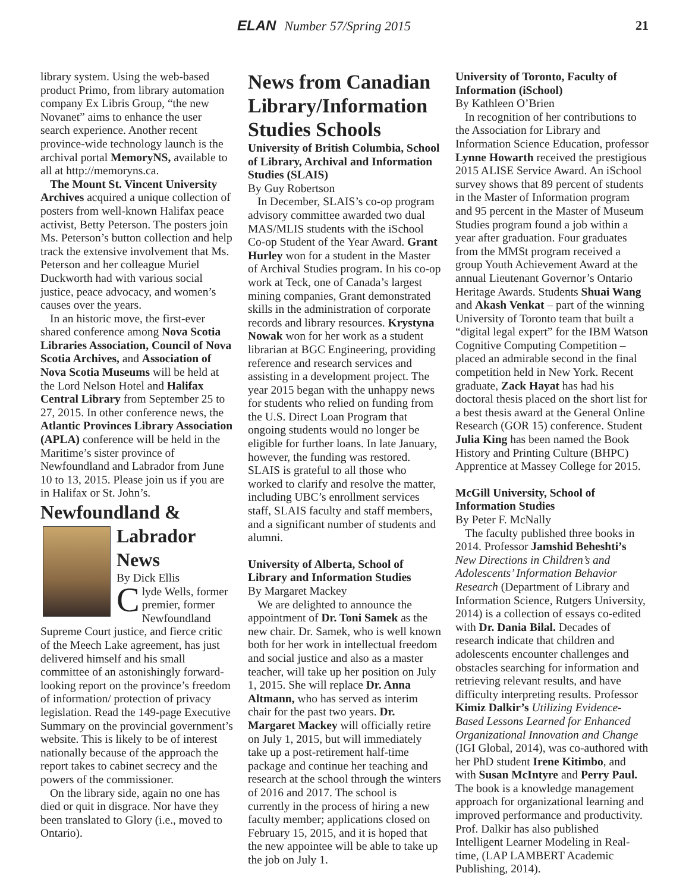ELAN Number 57/Spring 2015 21
library system. Using the web-based product Primo, from library automation company Ex Libris Group, “the new Novanet” aims to enhance the user search experience. Another recent province-wide technology launch is the archival portal MemoryNS, available to all at http://memoryns.ca.
The Mount St. Vincent University Archives acquired a unique collection of posters from well-known Halifax peace activist, Betty Peterson. The posters join Ms. Peterson’s button collection and help track the extensive involvement that Ms. Peterson and her colleague Muriel Duckworth had with various social justice, peace advocacy, and women’s causes over the years.
In an historic move, the first-ever shared conference among Nova Scotia Libraries Association, Council of Nova Scotia Archives, and Association of Nova Scotia Museums will be held at the Lord Nelson Hotel and Halifax Central Library from September 25 to 27, 2015. In other conference news, the Atlantic Provinces Library Association (APLA) conference will be held in the Maritime’s sister province of Newfoundland and Labrador from June 10 to 13, 2015. Please join us if you are in Halifax or St. John’s.
Newfoundland &
Labrador News
By Dick Ellis
Clyde Wells, former premier, former Newfoundland Supreme Court justice, and fierce critic of the Meech Lake agreement, has just delivered himself and his small committee of an astonishingly forward-looking report on the province’s freedom of information/ protection of privacy legislation. Read the 149-page Executive Summary on the provincial government’s website. This is likely to be of interest nationally because of the approach the report takes to cabinet secrecy and the powers of the commissioner.
On the library side, again no one has died or quit in disgrace. Nor have they been translated to Glory (i.e., moved to Ontario).
News from Canadian Library/Information Studies Schools
University of British Columbia, School of Library, Archival and Information Studies (SLAIS)
By Guy Robertson
In December, SLAIS’s co-op program advisory committee awarded two dual MAS/MLIS students with the iSchool Co-op Student of the Year Award. Grant Hurley won for a student in the Master of Archival Studies program. In his co-op work at Teck, one of Canada’s largest mining companies, Grant demonstrated skills in the administration of corporate records and library resources. Krystyna Nowak won for her work as a student librarian at BGC Engineering, providing reference and research services and assisting in a development project. The year 2015 began with the unhappy news for students who relied on funding from the U.S. Direct Loan Program that ongoing students would no longer be eligible for further loans. In late January, however, the funding was restored. SLAIS is grateful to all those who worked to clarify and resolve the matter, including UBC’s enrollment services staff, SLAIS faculty and staff members, and a significant number of students and alumni.
University of Alberta, School of Library and Information Studies
By Margaret Mackey
We are delighted to announce the appointment of Dr. Toni Samek as the new chair. Dr. Samek, who is well known both for her work in intellectual freedom and social justice and also as a master teacher, will take up her position on July 1, 2015. She will replace Dr. Anna Altmann, who has served as interim chair for the past two years. Dr. Margaret Mackey will officially retire on July 1, 2015, but will immediately take up a post-retirement half-time package and continue her teaching and research at the school through the winters of 2016 and 2017. The school is currently in the process of hiring a new faculty member; applications closed on February 15, 2015, and it is hoped that the new appointee will be able to take up the job on July 1.
University of Toronto, Faculty of Information (iSchool)
By Kathleen O’Brien
In recognition of her contributions to the Association for Library and Information Science Education, professor Lynne Howarth received the prestigious 2015 ALISE Service Award. An iSchool survey shows that 89 percent of students in the Master of Information program and 95 percent in the Master of Museum Studies program found a job within a year after graduation. Four graduates from the MMSt program received a group Youth Achievement Award at the annual Lieutenant Governor’s Ontario Heritage Awards. Students Shuai Wang and Akash Venkat – part of the winning University of Toronto team that built a “digital legal expert” for the IBM Watson Cognitive Computing Competition – placed an admirable second in the final competition held in New York. Recent graduate, Zack Hayat has had his doctoral thesis placed on the short list for a best thesis award at the General Online Research (GOR 15) conference. Student Julia King has been named the Book History and Printing Culture (BHPC) Apprentice at Massey College for 2015.
McGill University, School of Information Studies
By Peter F. McNally
The faculty published three books in 2014. Professor Jamshid Beheshti’s New Directions in Children’s and Adolescents’ Information Behavior Research (Department of Library and Information Science, Rutgers University, 2014) is a collection of essays co-edited with Dr. Dania Bilal. Decades of research indicate that children and adolescents encounter challenges and obstacles searching for information and retrieving relevant results, and have difficulty interpreting results. Professor Kimiz Dalkir’s Utilizing Evidence-Based Lessons Learned for Enhanced Organizational Innovation and Change (IGI Global, 2014), was co-authored with her PhD student Irene Kitimbo, and with Susan McIntyre and Perry Paul. The book is a knowledge management approach for organizational learning and improved performance and productivity. Prof. Dalkir has also published Intelligent Learner Modeling in Real-time, (LAP LAMBERT Academic Publishing, 2014).